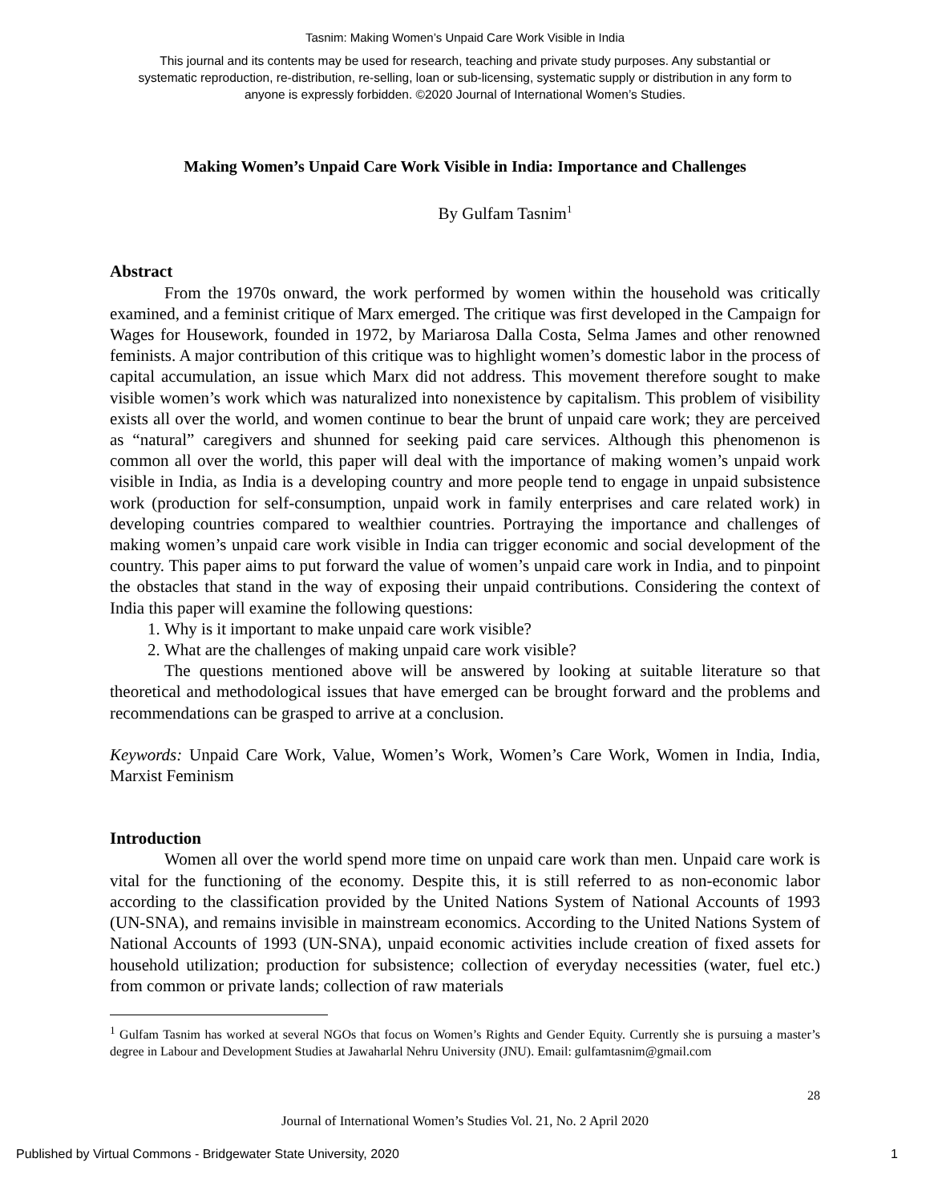Tasnim: Making Women’s Unpaid Care Work Visible in India
This journal and its contents may be used for research, teaching and private study purposes. Any substantial or systematic reproduction, re-distribution, re-selling, loan or sub-licensing, systematic supply or distribution in any form to anyone is expressly forbidden. ©2020 Journal of International Women’s Studies.
Making Women’s Unpaid Care Work Visible in India: Importance and Challenges
By Gulfam Tasnim<sup>1</sup>
Abstract
From the 1970s onward, the work performed by women within the household was critically examined, and a feminist critique of Marx emerged. The critique was first developed in the Campaign for Wages for Housework, founded in 1972, by Mariarosa Dalla Costa, Selma James and other renowned feminists. A major contribution of this critique was to highlight women’s domestic labor in the process of capital accumulation, an issue which Marx did not address. This movement therefore sought to make visible women’s work which was naturalized into nonexistence by capitalism. This problem of visibility exists all over the world, and women continue to bear the brunt of unpaid care work; they are perceived as “natural” caregivers and shunned for seeking paid care services. Although this phenomenon is common all over the world, this paper will deal with the importance of making women’s unpaid work visible in India, as India is a developing country and more people tend to engage in unpaid subsistence work (production for self-consumption, unpaid work in family enterprises and care related work) in developing countries compared to wealthier countries. Portraying the importance and challenges of making women’s unpaid care work visible in India can trigger economic and social development of the country. This paper aims to put forward the value of women’s unpaid care work in India, and to pinpoint the obstacles that stand in the way of exposing their unpaid contributions. Considering the context of India this paper will examine the following questions:
1. Why is it important to make unpaid care work visible?
2. What are the challenges of making unpaid care work visible?
The questions mentioned above will be answered by looking at suitable literature so that theoretical and methodological issues that have emerged can be brought forward and the problems and recommendations can be grasped to arrive at a conclusion.
Keywords: Unpaid Care Work, Value, Women’s Work, Women’s Care Work, Women in India, India, Marxist Feminism
Introduction
Women all over the world spend more time on unpaid care work than men. Unpaid care work is vital for the functioning of the economy. Despite this, it is still referred to as non-economic labor according to the classification provided by the United Nations System of National Accounts of 1993 (UN-SNA), and remains invisible in mainstream economics. According to the United Nations System of National Accounts of 1993 (UN-SNA), unpaid economic activities include creation of fixed assets for household utilization; production for subsistence; collection of everyday necessities (water, fuel etc.) from common or private lands; collection of raw materials
<sup>1</sup> Gulfam Tasnim has worked at several NGOs that focus on Women’s Rights and Gender Equity. Currently she is pursuing a master’s degree in Labour and Development Studies at Jawaharlal Nehru University (JNU). Email: gulfamtasnim@gmail.com
28
Journal of International Women’s Studies Vol. 21, No. 2 April 2020
Published by Virtual Commons - Bridgewater State University, 2020 1